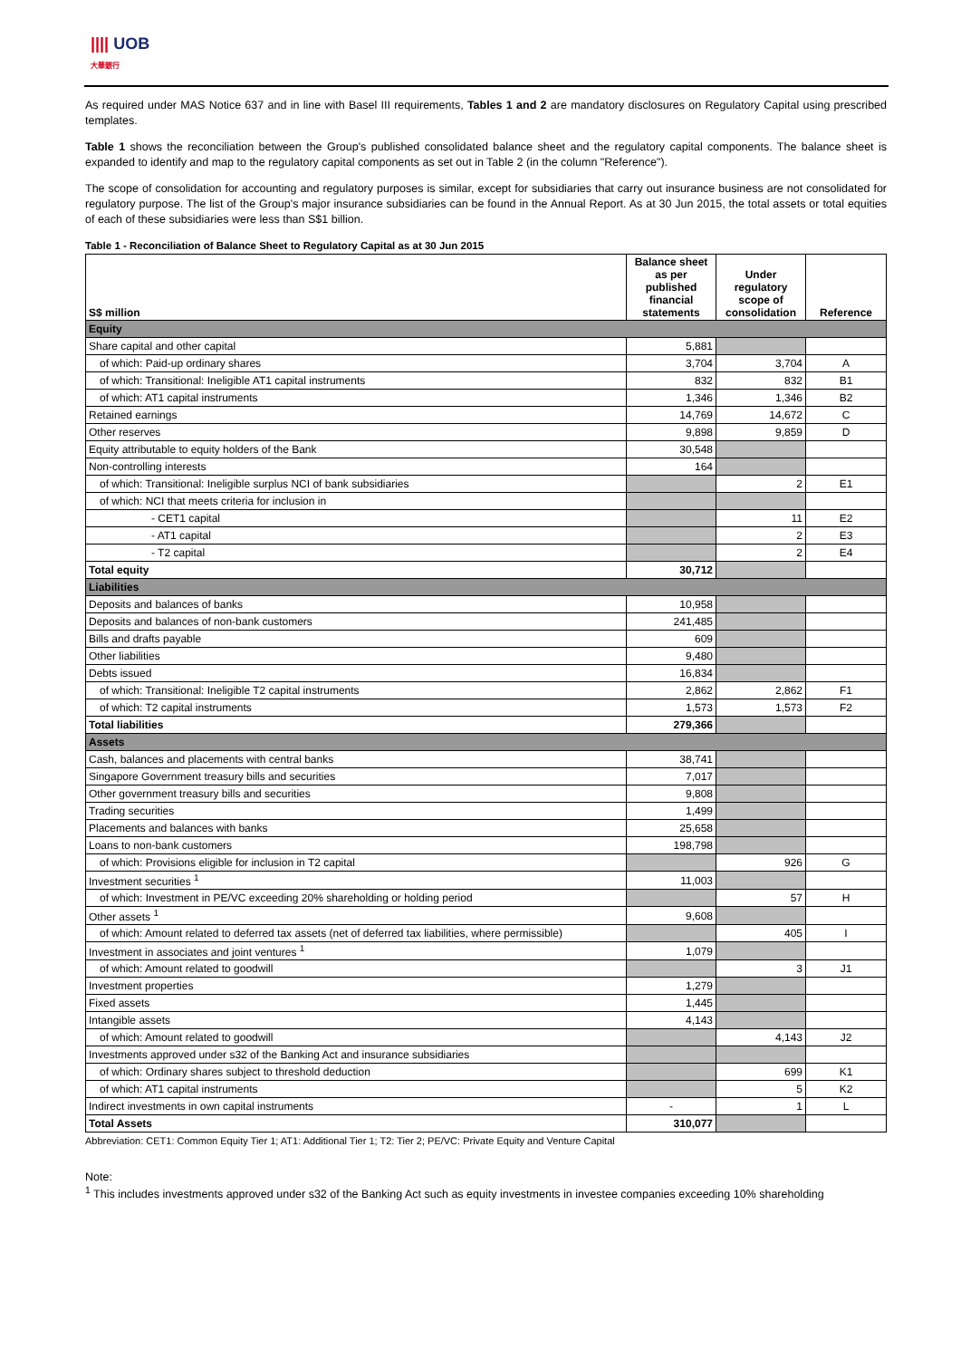|||| UOB
大華銀行
As required under MAS Notice 637 and in line with Basel III requirements, Tables 1 and 2 are mandatory disclosures on Regulatory Capital using prescribed templates.
Table 1 shows the reconciliation between the Group's published consolidated balance sheet and the regulatory capital components. The balance sheet is expanded to identify and map to the regulatory capital components as set out in Table 2 (in the column "Reference").
The scope of consolidation for accounting and regulatory purposes is similar, except for subsidiaries that carry out insurance business are not consolidated for regulatory purpose. The list of the Group's major insurance subsidiaries can be found in the Annual Report. As at 30 Jun 2015, the total assets or total equities of each of these subsidiaries were less than S$1 billion.
Table 1 - Reconciliation of Balance Sheet to Regulatory Capital as at 30 Jun 2015
| S$ million | Balance sheet as per published financial statements | Under regulatory scope of consolidation | Reference |
| --- | --- | --- | --- |
| Equity | | | |
| Share capital and other capital | 5,881 | | |
| of which: Paid-up ordinary shares | 3,704 | 3,704 | A |
| of which: Transitional: Ineligible AT1 capital instruments | 832 | 832 | B1 |
| of which: AT1 capital instruments | 1,346 | 1,346 | B2 |
| Retained earnings | 14,769 | 14,672 | C |
| Other reserves | 9,898 | 9,859 | D |
| Equity attributable to equity holders of the Bank | 30,548 | | |
| Non-controlling interests | 164 | | |
| of which: Transitional: Ineligible surplus NCI of bank subsidiaries | | 2 | E1 |
| of which: NCI that meets criteria for inclusion in | | | |
| - CET1 capital | | 11 | E2 |
| - AT1 capital | | 2 | E3 |
| - T2 capital | | 2 | E4 |
| Total equity | 30,712 | | |
| Liabilities | | | |
| Deposits and balances of banks | 10,958 | | |
| Deposits and balances of non-bank customers | 241,485 | | |
| Bills and drafts payable | 609 | | |
| Other liabilities | 9,480 | | |
| Debts issued | 16,834 | | |
| of which: Transitional: Ineligible T2 capital instruments | 2,862 | 2,862 | F1 |
| of which: T2 capital instruments | 1,573 | 1,573 | F2 |
| Total liabilities | 279,366 | | |
| Assets | | | |
| Cash, balances and placements with central banks | 38,741 | | |
| Singapore Government treasury bills and securities | 7,017 | | |
| Other government treasury bills and securities | 9,808 | | |
| Trading securities | 1,499 | | |
| Placements and balances with banks | 25,658 | | |
| Loans to non-bank customers | 198,798 | | |
| of which: Provisions eligible for inclusion in T2 capital | | 926 | G |
| Investment securities <sup>1</sup> | 11,003 | | |
| of which: Investment in PE/VC exceeding 20% shareholding or holding period | | 57 | H |
| Other assets <sup>1</sup> | 9,608 | | |
| of which: Amount related to deferred tax assets (net of deferred tax liabilities, where permissible) | | 405 | I |
| Investment in associates and joint ventures <sup>1</sup> | 1,079 | | |
| of which: Amount related to goodwill | | 3 | J1 |
| Investment properties | 1,279 | | |
| Fixed assets | 1,445 | | |
| Intangible assets | 4,143 | | |
| of which: Amount related to goodwill | | 4,143 | J2 |
| Investments approved under s32 of the Banking Act and insurance subsidiaries | | | |
| of which: Ordinary shares subject to threshold deduction | | 699 | K1 |
| of which: AT1 capital instruments | | 5 | K2 |
| Indirect investments in own capital instruments | - | 1 | L |
| Total Assets | 310,077 | | |
Abbreviation: CET1: Common Equity Tier 1; AT1: Additional Tier 1; T2: Tier 2; PE/VC: Private Equity and Venture Capital
Note:
<sup>1</sup> This includes investments approved under s32 of the Banking Act such as equity investments in investee companies exceeding 10% shareholding